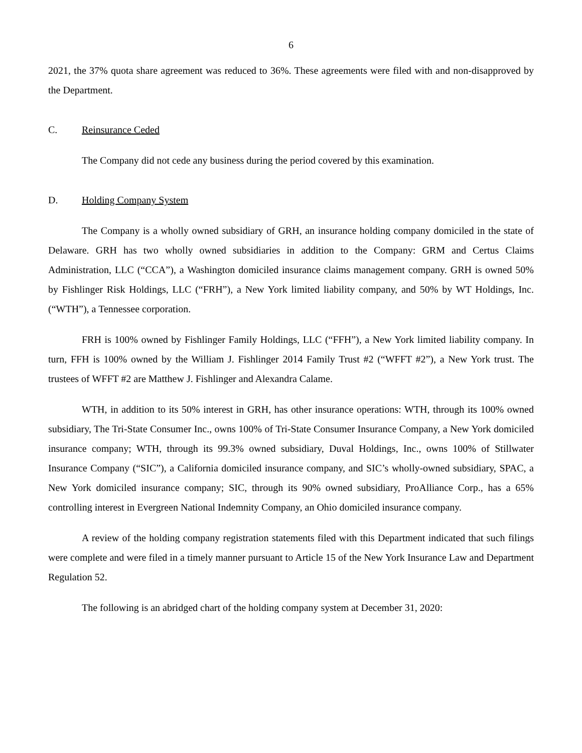6
2021, the 37% quota share agreement was reduced to 36%. These agreements were filed with and non-disapproved by the Department.
C. Reinsurance Ceded
The Company did not cede any business during the period covered by this examination.
D. Holding Company System
The Company is a wholly owned subsidiary of GRH, an insurance holding company domiciled in the state of Delaware. GRH has two wholly owned subsidiaries in addition to the Company: GRM and Certus Claims Administration, LLC (“CCA”), a Washington domiciled insurance claims management company. GRH is owned 50% by Fishlinger Risk Holdings, LLC (“FRH”), a New York limited liability company, and 50% by WT Holdings, Inc.(“WTH”), a Tennessee corporation.
FRH is 100% owned by Fishlinger Family Holdings, LLC (“FFH”), a New York limited liability company. In turn, FFH is 100% owned by the William J. Fishlinger 2014 Family Trust #2 (“WFFT #2”), a New York trust. The trustees of WFFT #2 are Matthew J. Fishlinger and Alexandra Calame.
WTH, in addition to its 50% interest in GRH, has other insurance operations: WTH, through its 100% owned subsidiary, The Tri-State Consumer Inc., owns 100% of Tri-State Consumer Insurance Company, a New York domiciled insurance company; WTH, through its 99.3% owned subsidiary, Duval Holdings, Inc., owns 100% of Stillwater Insurance Company (“SIC”), a California domiciled insurance company, and SIC’s wholly-owned subsidiary, SPAC, a New York domiciled insurance company; SIC, through its 90% owned subsidiary, ProAlliance Corp., has a 65% controlling interest in Evergreen National Indemnity Company, an Ohio domiciled insurance company.
A review of the holding company registration statements filed with this Department indicated that such filings were complete and were filed in a timely manner pursuant to Article 15 of the New York Insurance Law and Department Regulation 52.
The following is an abridged chart of the holding company system at December 31, 2020: